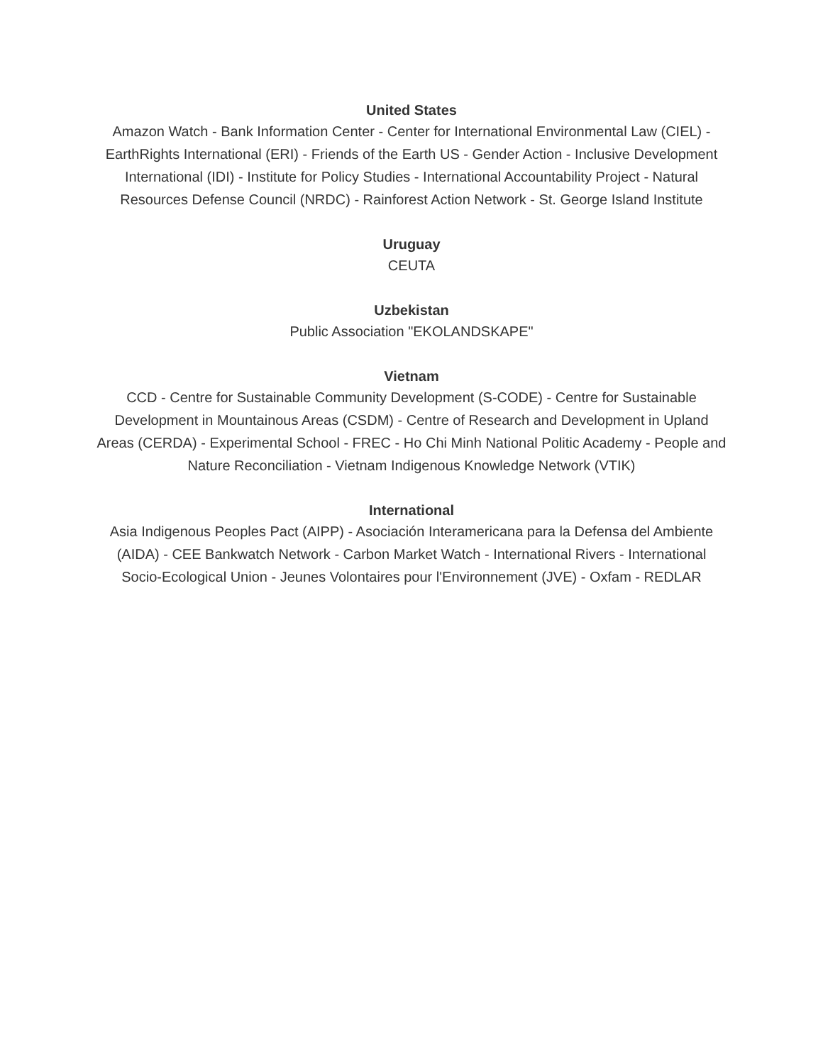United States
Amazon Watch - Bank Information Center - Center for International Environmental Law (CIEL) - EarthRights International (ERI) - Friends of the Earth US - Gender Action - Inclusive Development International (IDI) - Institute for Policy Studies - International Accountability Project - Natural Resources Defense Council (NRDC) - Rainforest Action Network - St. George Island Institute
Uruguay
CEUTA
Uzbekistan
Public Association "EKOLANDSKAPE"
Vietnam
CCD - Centre for Sustainable Community Development (S-CODE) - Centre for Sustainable Development in Mountainous Areas (CSDM) - Centre of Research and Development in Upland Areas (CERDA) - Experimental School - FREC - Ho Chi Minh National Politic Academy - People and Nature Reconciliation - Vietnam Indigenous Knowledge Network (VTIK)
International
Asia Indigenous Peoples Pact (AIPP) - Asociación Interamericana para la Defensa del Ambiente (AIDA) - CEE Bankwatch Network - Carbon Market Watch - International Rivers - International Socio-Ecological Union - Jeunes Volontaires pour l'Environnement (JVE) - Oxfam - REDLAR